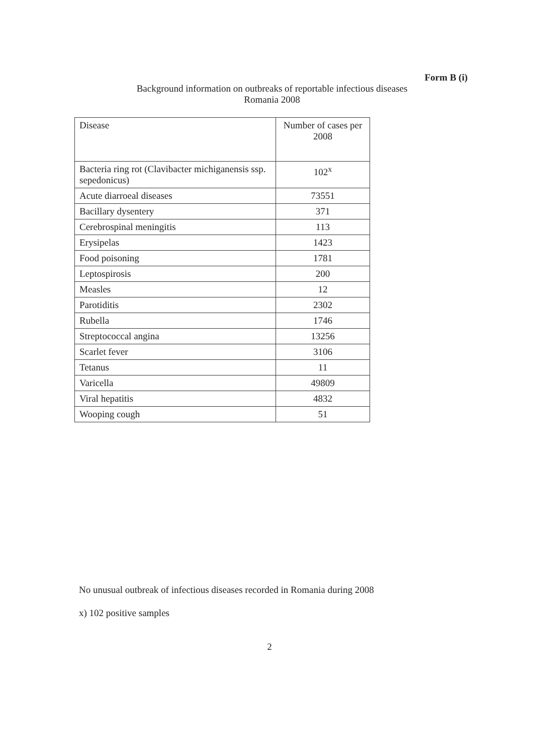Form B (i)
Background information on outbreaks of reportable infectious diseases
Romania 2008
| Disease | Number of cases per 2008 |
| Bacteria ring rot (Clavibacter michiganensis ssp. sepedonicus) | 102<sup>x</sup> |
| Acute diarroeal diseases | 73551 |
| Bacillary dysentery | 371 |
| Cerebrospinal meningitis | 113 |
| Erysipelas | 1423 |
| Food poisoning | 1781 |
| Leptospirosis | 200 |
| Measles | 12 |
| Parotiditis | 2302 |
| Rubella | 1746 |
| Streptococcal angina | 13256 |
| Scarlet fever | 3106 |
| Tetanus | 11 |
| Varicella | 49809 |
| Viral hepatitis | 4832 |
| Wooping cough | 51 |
No unusual outbreak of infectious diseases recorded in Romania during 2008
x) 102 positive samples
2